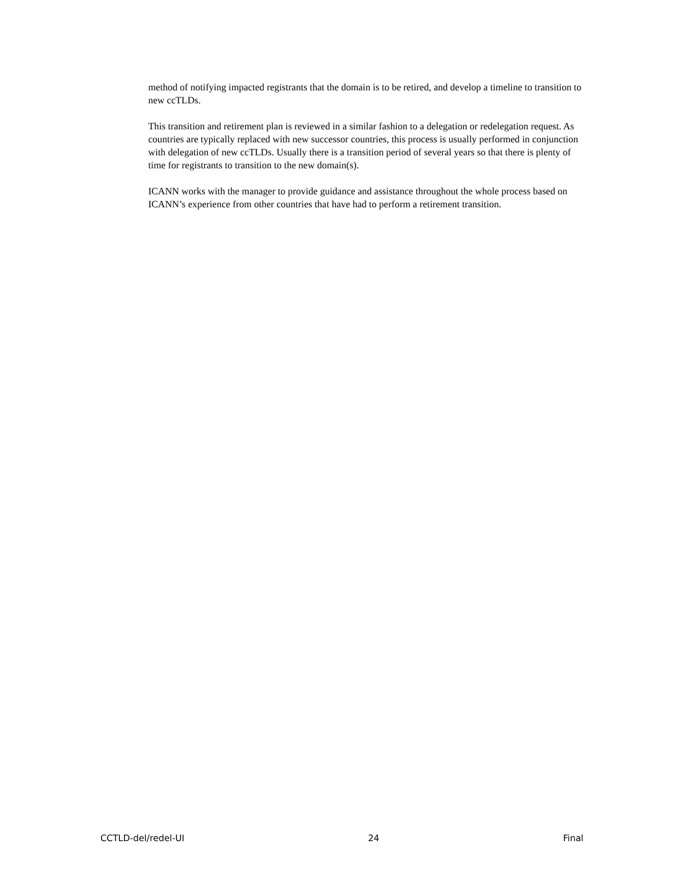method of notifying impacted registrants that the domain is to be retired, and develop a timeline to transition to new ccTLDs.
This transition and retirement plan is reviewed in a similar fashion to a delegation or redelegation request. As countries are typically replaced with new successor countries, this process is usually performed in conjunction with delegation of new ccTLDs. Usually there is a transition period of several years so that there is plenty of time for registrants to transition to the new domain(s).
ICANN works with the manager to provide guidance and assistance throughout the whole process based on ICANN’s experience from other countries that have had to perform a retirement transition.
CCTLD-del/redel-UI 24 Final